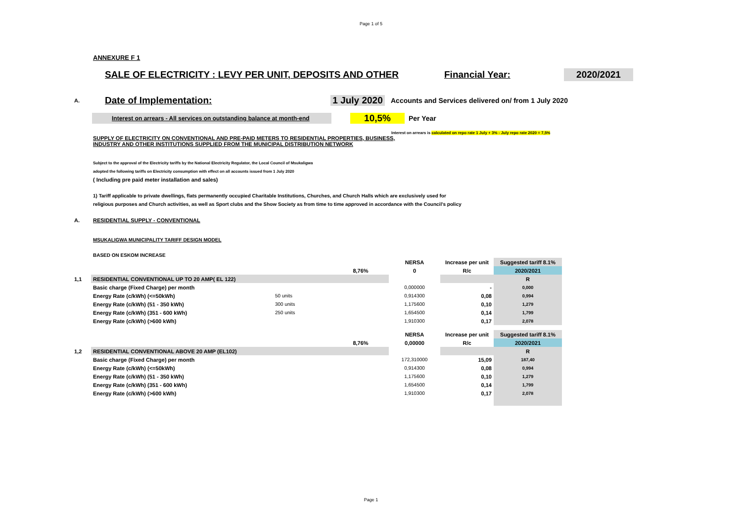Page 1 of 5
ANNEXURE F 1
SALE OF ELECTRICITY : LEVY PER UNIT, DEPOSITS AND OTHER Financial Year: 2020/2021
A.
Date of Implementation:
1 July 2020
Accounts and Services delivered on/ from 1 July 2020
Interest on arrears - All services on outstanding balance at month-end
10,5%
Per Year
Interest on arrears is calculated on repo rate 1 July + 3% - July repo rate 2020 = 7,5%
SUPPLY OF ELECTRICITY ON CONVENTIONAL AND PRE-PAID METERS TO RESIDENTIAL PROPERTIES, BUSINESS,
INDUSTRY AND OTHER INSTITUTIONS SUPPLIED FROM THE MUNICIPAL DISTRIBUTION NETWORK
Subject to the approval of the Electricity tariffs by the National Electricity Regulator, the Local Council of Msukaligwa
adopted the following tariffs on Electricity consumption with effect on all accounts issued from 1 July 2020
( Including pre paid meter installation and sales)
1) Tariff applicable to private dwellings, flats permanently occupied Charitable Institutions, Churches, and Church Halls which are exclusively used for
religious purposes and Church activities, as well as Sport clubs and the Show Society as from time to time approved in accordance with the Council's policy
A.
RESIDENTIAL SUPPLY - CONVENTIONAL
MSUKALIGWA MUNICIPALITY TARIFF DESIGN MODEL
BASED ON ESKOM INCREASE
| | | | | NERSA | Increase per unit | Suggested tariff 8.1% |
| | | | 8,76% | 0 | R/c | 2020/2021 |
| 1,1 | RESIDENTIAL CONVENTIONAL UP TO 20 AMP( EL 122) | | | | | R |
| | Basic charge (Fixed Charge) per month | | | 0,000000 | - | 0,000 |
| | Energy Rate (c/kWh) (<=50kWh) | 50 units | | 0,914300 | 0,08 | 0,994 |
| | Energy Rate (c/kWh) (51 - 350 kWh) | 300 units | | 1,175600 | 0,10 | 1,279 |
| | Energy Rate (c/kWh) (351 - 600 kWh) | 250 units | | 1,654500 | 0,14 | 1,799 |
| | Energy Rate (c/kWh) (>600 kWh) | | | 1,910300 | 0,17 | 2,078 |
| | | | | NERSA | Increase per unit | Suggested tariff 8.1% |
| | | | 8,76% | 0,00000 | R/c | 2020/2021 |
| 1,2 | RESIDENTIAL CONVENTIONAL ABOVE 20 AMP (EL102) | | | | | R |
| | Basic charge (Fixed Charge) per month | | | 172,310000 | 15,09 | 187,40 |
| | Energy Rate (c/kWh) (<=50kWh) | | | 0,914300 | 0,08 | 0,994 |
| | Energy Rate (c/kWh) (51 - 350 kWh) | | | 1,175600 | 0,10 | 1,279 |
| | Energy Rate (c/kWh) (351 - 600 kWh) | | | 1,654500 | 0,14 | 1,799 |
| | Energy Rate (c/kWh) (>600 kWh) | | | 1,910300 | 0,17 | 2,078 |
Page 1